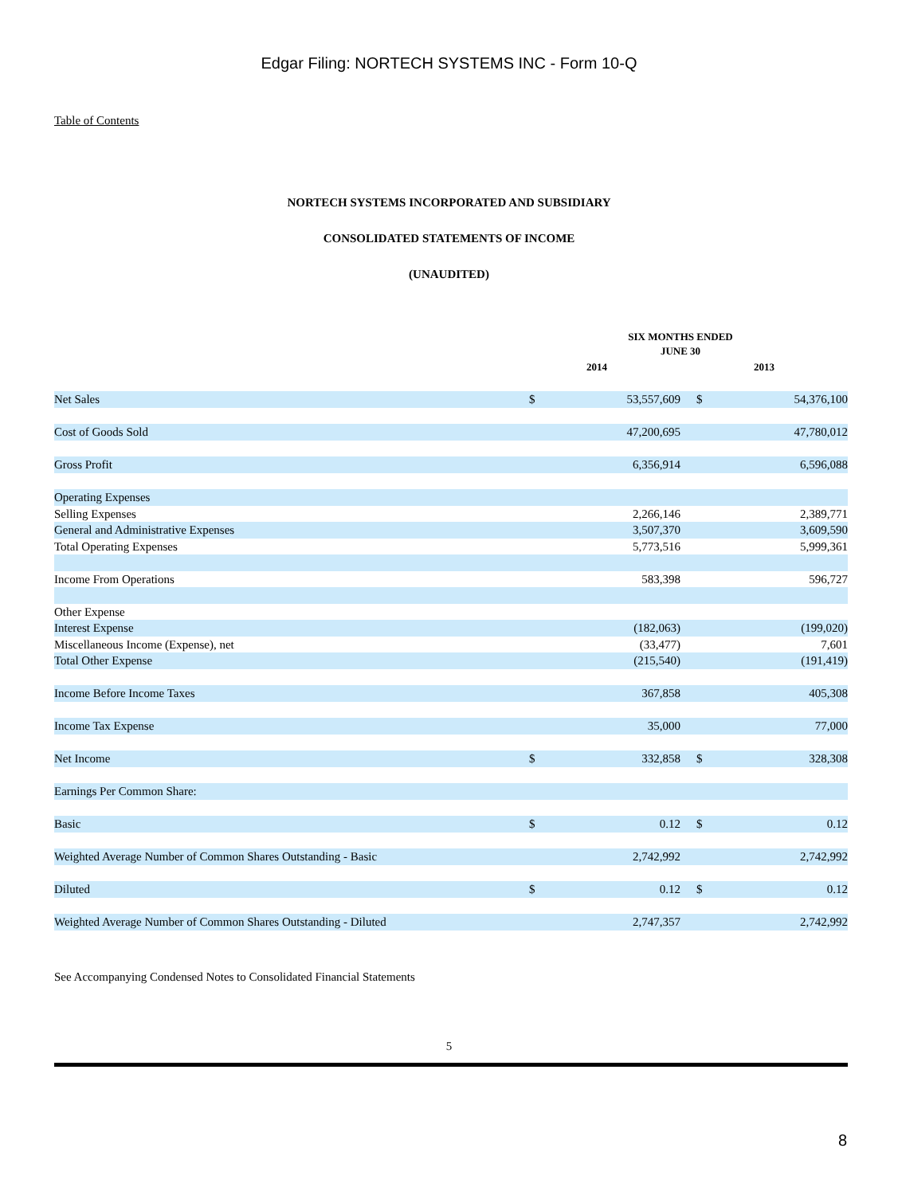Edgar Filing: NORTECH SYSTEMS INC - Form 10-Q
Table of Contents
NORTECH SYSTEMS INCORPORATED AND SUBSIDIARY
CONSOLIDATED STATEMENTS OF INCOME
(UNAUDITED)
| | SIX MONTHS ENDED JUNE 30 | | | |
| --- | --- | --- | --- | --- |
| | 2014 | | 2013 | |
| Net Sales | $ | 53,557,609 | $ | 54,376,100 |
| Cost of Goods Sold | | 47,200,695 | | 47,780,012 |
| Gross Profit | | 6,356,914 | | 6,596,088 |
| Operating Expenses | | | | |
| Selling Expenses | | 2,266,146 | | 2,389,771 |
| General and Administrative Expenses | | 3,507,370 | | 3,609,590 |
| Total Operating Expenses | | 5,773,516 | | 5,999,361 |
| Income From Operations | | 583,398 | | 596,727 |
| Other Expense | | | | |
| Interest Expense | | (182,063) | | (199,020) |
| Miscellaneous Income (Expense), net | | (33,477) | | 7,601 |
| Total Other Expense | | (215,540) | | (191,419) |
| Income Before Income Taxes | | 367,858 | | 405,308 |
| Income Tax Expense | | 35,000 | | 77,000 |
| Net Income | $ | 332,858 | $ | 328,308 |
| Earnings Per Common Share: | | | | |
| Basic | $ | 0.12 | $ | 0.12 |
| Weighted Average Number of Common Shares Outstanding - Basic | | 2,742,992 | | 2,742,992 |
| Diluted | $ | 0.12 | $ | 0.12 |
| Weighted Average Number of Common Shares Outstanding - Diluted | | 2,747,357 | | 2,742,992 |
See Accompanying Condensed Notes to Consolidated Financial Statements
5
8